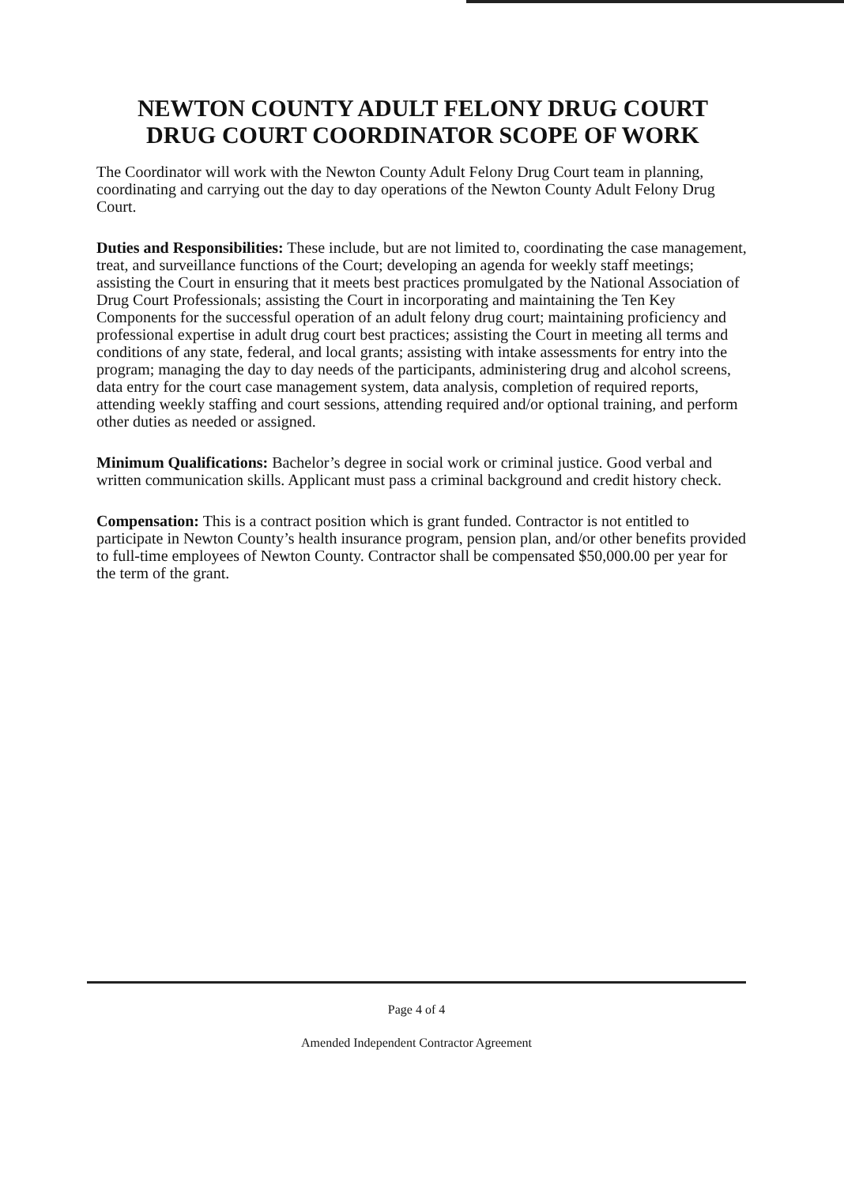NEWTON COUNTY ADULT FELONY DRUG COURT
DRUG COURT COORDINATOR SCOPE OF WORK
The Coordinator will work with the Newton County Adult Felony Drug Court team in planning, coordinating and carrying out the day to day operations of the Newton County Adult Felony Drug Court.
Duties and Responsibilities: These include, but are not limited to, coordinating the case management, treat, and surveillance functions of the Court; developing an agenda for weekly staff meetings; assisting the Court in ensuring that it meets best practices promulgated by the National Association of Drug Court Professionals; assisting the Court in incorporating and maintaining the Ten Key Components for the successful operation of an adult felony drug court; maintaining proficiency and professional expertise in adult drug court best practices; assisting the Court in meeting all terms and conditions of any state, federal, and local grants; assisting with intake assessments for entry into the program; managing the day to day needs of the participants, administering drug and alcohol screens, data entry for the court case management system, data analysis, completion of required reports, attending weekly staffing and court sessions, attending required and/or optional training, and perform other duties as needed or assigned.
Minimum Qualifications: Bachelor’s degree in social work or criminal justice. Good verbal and written communication skills. Applicant must pass a criminal background and credit history check.
Compensation: This is a contract position which is grant funded. Contractor is not entitled to participate in Newton County’s health insurance program, pension plan, and/or other benefits provided to full-time employees of Newton County. Contractor shall be compensated $50,000.00 per year for the term of the grant.
Page 4 of 4
Amended Independent Contractor Agreement